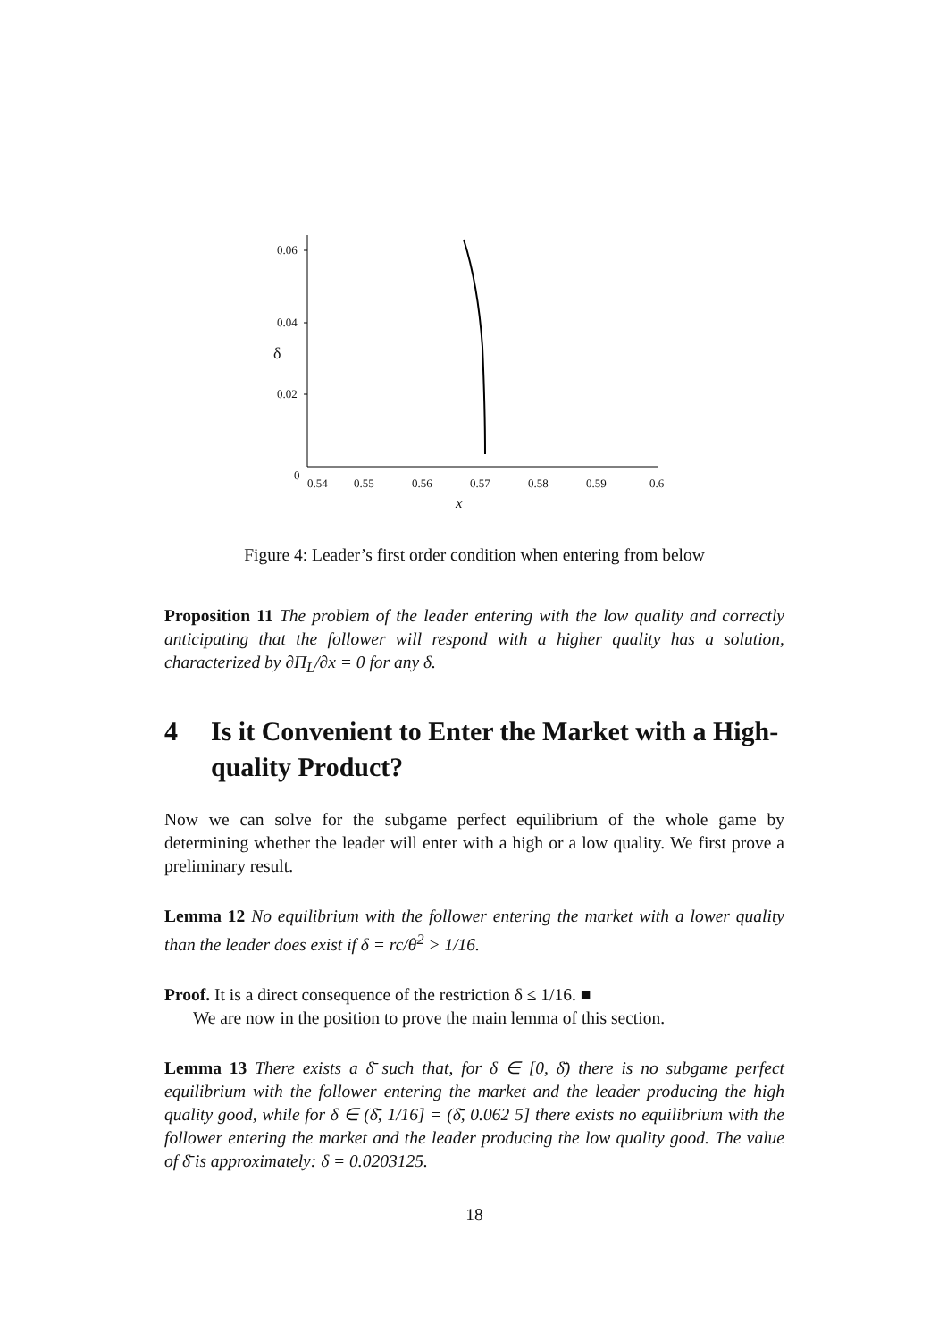0.06
0.04
δ
0.02
0
0.54
0.55
0.56
0.57
0.58
0.59
0.6
x
Figure 4: Leader’s first order condition when entering from below
Proposition 11 The problem of the leader entering with the low quality and correctly anticipating that the follower will respond with a higher quality has a solution, characterized by ∂Π<sub>L</sub>/∂x = 0 for any δ.
4 Is it Convenient to Enter the Market with a High-quality Product?
Now we can solve for the subgame perfect equilibrium of the whole game by determining whether the leader will enter with a high or a low quality. We first prove a preliminary result.
Lemma 12 No equilibrium with the follower entering the market with a lower quality than the leader does exist if δ = rc/θ̄<sup>2</sup> > 1/16.
Proof. It is a direct consequence of the restriction δ ≤ 1/16. ■
We are now in the position to prove the main lemma of this section.
Lemma 13 There exists a δ̄ such that, for δ ∈ [0, δ̄) there is no subgame perfect equilibrium with the follower entering the market and the leader producing the high quality good, while for δ ∈ (δ̄, 1/16] = (δ̄, 0.062 5] there exists no equilibrium with the follower entering the market and the leader producing the low quality good. The value of δ̄ is approximately: δ = 0.0203125.
18